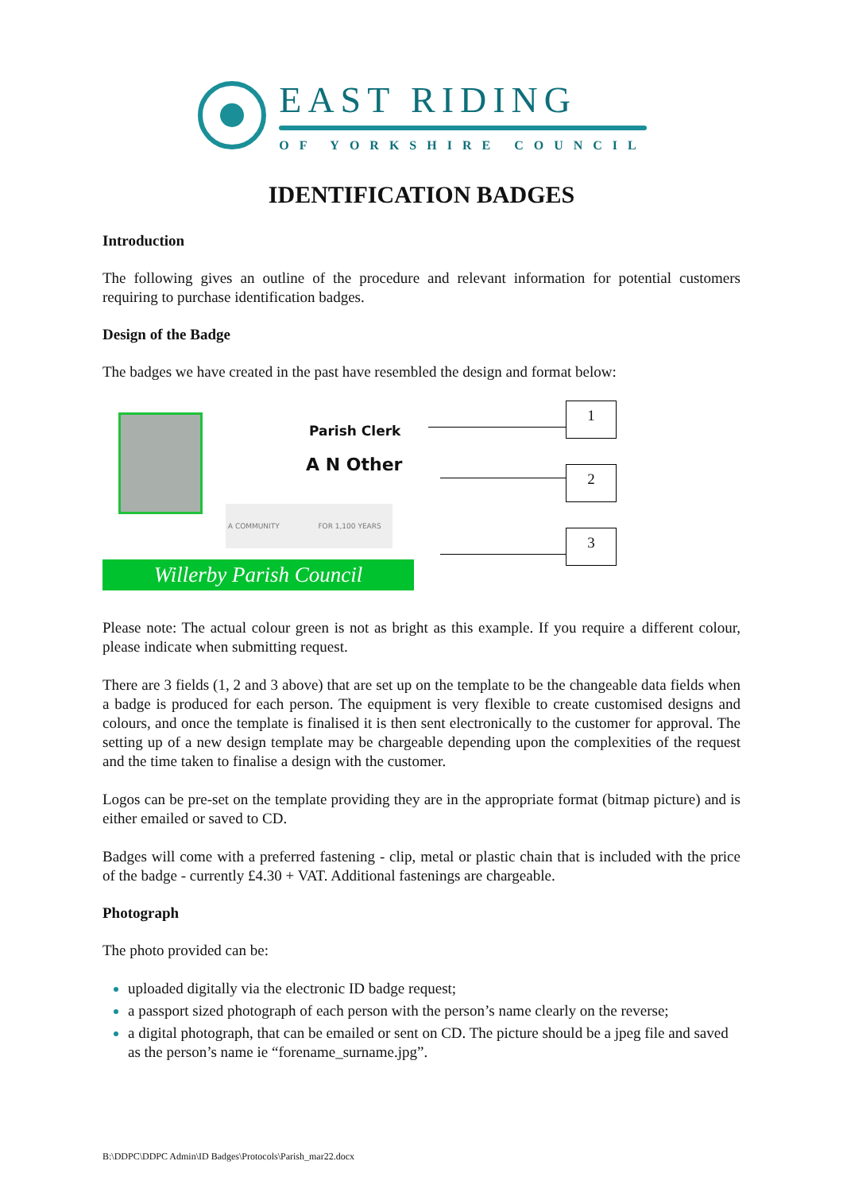EAST RIDING
OF YORKSHIRE COUNCIL
IDENTIFICATION BADGES
Introduction
The following gives an outline of the procedure and relevant information for potential customers requiring to purchase identification badges.
Design of the Badge
The badges we have created in the past have resembled the design and format below:
Parish Clerk
A N Other
A COMMUNITY FOR 1,100 YEARS
1
2
3
Willerby Parish Council
Please note: The actual colour green is not as bright as this example. If you require a different colour, please indicate when submitting request.
There are 3 fields (1, 2 and 3 above) that are set up on the template to be the changeable data fields when a badge is produced for each person. The equipment is very flexible to create customised designs and colours, and once the template is finalised it is then sent electronically to the customer for approval. The setting up of a new design template may be chargeable depending upon the complexities of the request and the time taken to finalise a design with the customer.
Logos can be pre-set on the template providing they are in the appropriate format (bitmap picture) and is either emailed or saved to CD.
Badges will come with a preferred fastening - clip, metal or plastic chain that is included with the price of the badge - currently £4.30 + VAT. Additional fastenings are chargeable.
Photograph
The photo provided can be:
uploaded digitally via the electronic ID badge request;
a passport sized photograph of each person with the person’s name clearly on the reverse;
a digital photograph, that can be emailed or sent on CD. The picture should be a jpeg file and saved as the person’s name ie “forename_surname.jpg”.
B:\DDPC\DDPC Admin\ID Badges\Protocols\Parish_mar22.docx